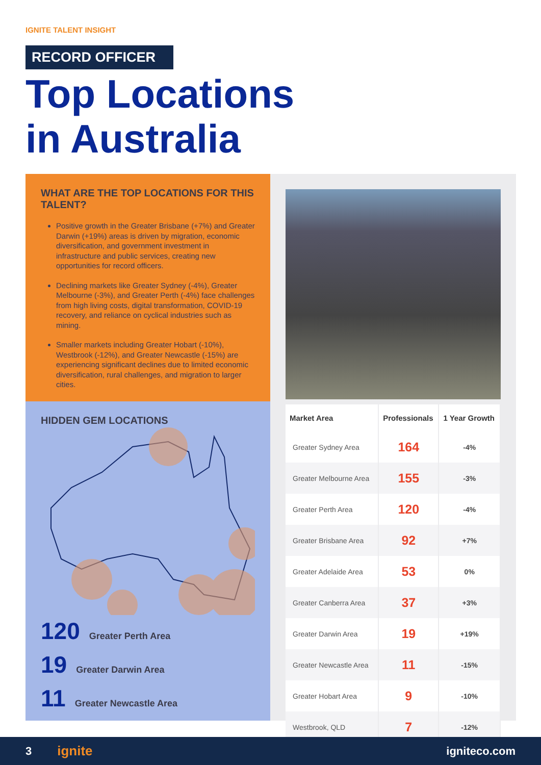IGNITE TALENT INSIGHT
RECORD OFFICER
Top Locations
in Australia
WHAT ARE THE TOP LOCATIONS FOR THIS TALENT?
Positive growth in the Greater Brisbane (+7%) and Greater Darwin (+19%) areas is driven by migration, economic diversification, and government investment in infrastructure and public services, creating new opportunities for record officers.
Declining markets like Greater Sydney (-4%), Greater Melbourne (-3%), and Greater Perth (-4%) face challenges from high living costs, digital transformation, COVID-19 recovery, and reliance on cyclical industries such as mining.
Smaller markets including Greater Hobart (-10%), Westbrook (-12%), and Greater Newcastle (-15%) are experiencing significant declines due to limited economic diversification, rural challenges, and migration to larger cities.
HIDDEN GEM LOCATIONS
120 Greater Perth Area
19 Greater Darwin Area
11 Greater Newcastle Area
| Market Area | Professionals | 1 Year Growth |
| --- | --- | --- |
| Greater Sydney Area | 164 | -4% |
| Greater Melbourne Area | 155 | -3% |
| Greater Perth Area | 120 | -4% |
| Greater Brisbane Area | 92 | +7% |
| Greater Adelaide Area | 53 | 0% |
| Greater Canberra Area | 37 | +3% |
| Greater Darwin Area | 19 | +19% |
| Greater Newcastle Area | 11 | -15% |
| Greater Hobart Area | 9 | -10% |
| Westbrook, QLD | 7 | -12% |
3 ignite igniteco.com